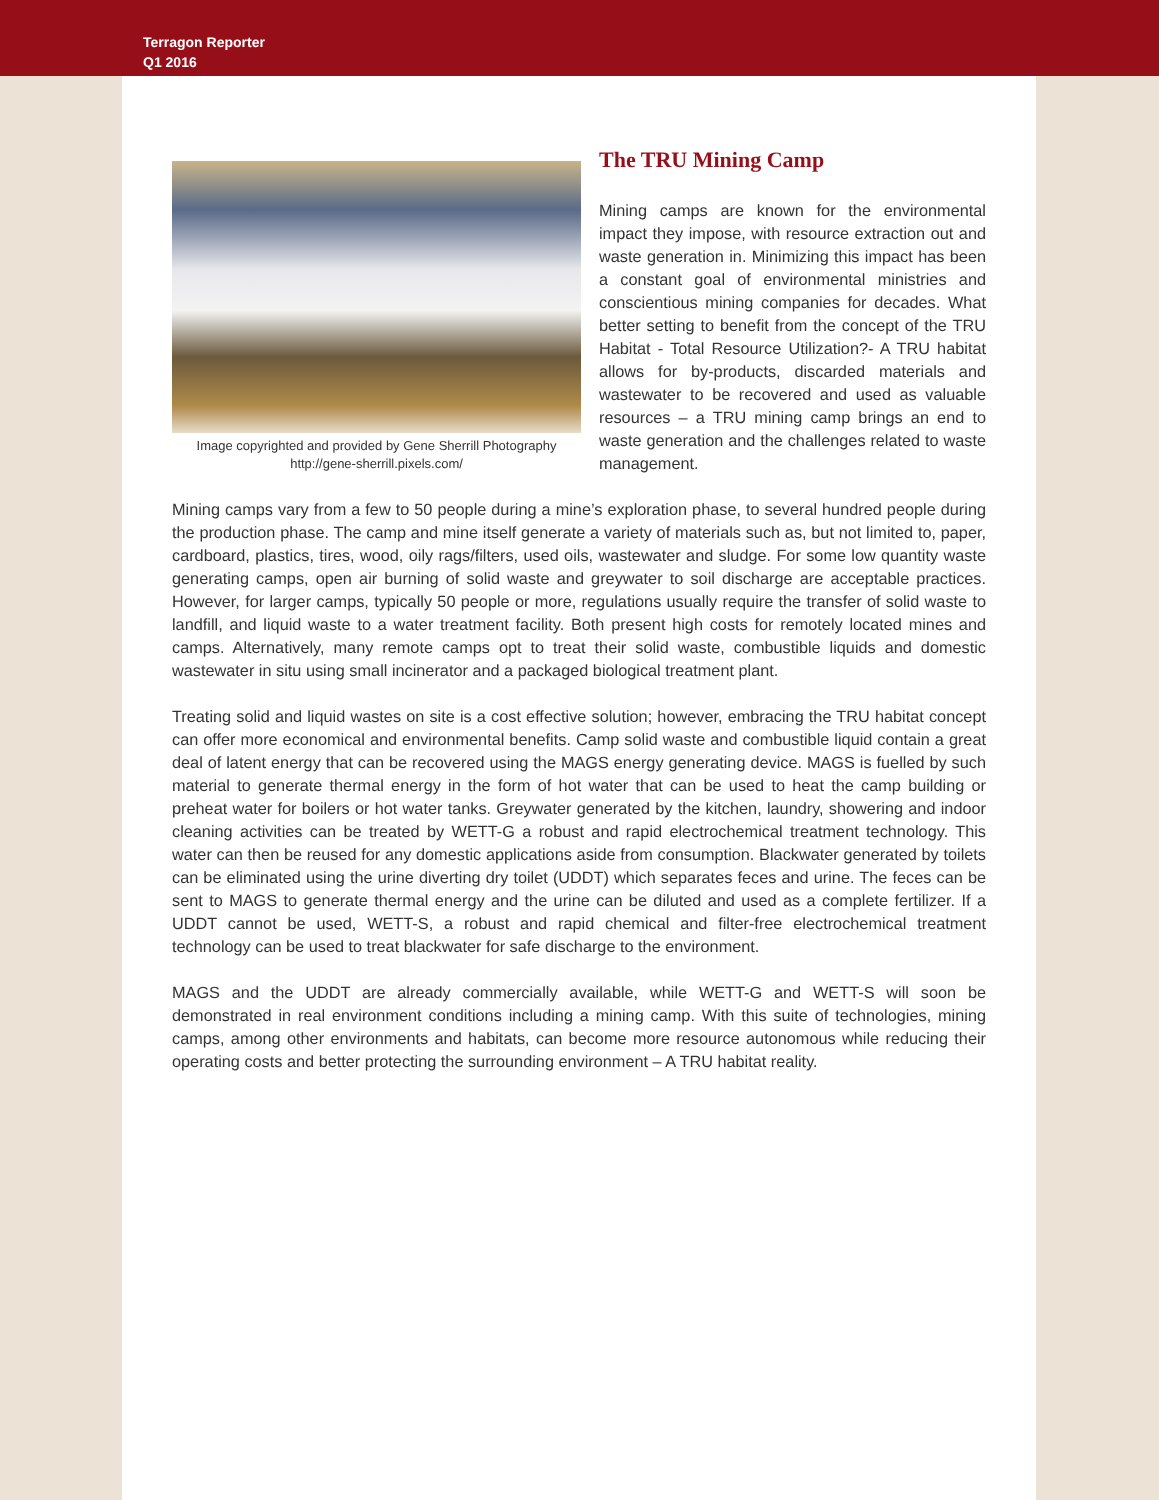Terragon Reporter
Q1 2016
Image copyrighted and provided by Gene Sherrill Photography
http://gene-sherrill.pixels.com/
The TRU Mining Camp
Mining camps are known for the environmental impact they impose, with resource extraction out and waste generation in. Minimizing this impact has been a constant goal of environmental ministries and conscientious mining companies for decades. What better setting to benefit from the concept of the TRU Habitat - Total Resource Utilization?- A TRU habitat allows for by-products, discarded materials and wastewater to be recovered and used as valuable resources – a TRU mining camp brings an end to waste generation and the challenges related to waste management.
Mining camps vary from a few to 50 people during a mine’s exploration phase, to several hundred people during the production phase. The camp and mine itself generate a variety of materials such as, but not limited to, paper, cardboard, plastics, tires, wood, oily rags/filters, used oils, wastewater and sludge. For some low quantity waste generating camps, open air burning of solid waste and greywater to soil discharge are acceptable practices. However, for larger camps, typically 50 people or more, regulations usually require the transfer of solid waste to landfill, and liquid waste to a water treatment facility. Both present high costs for remotely located mines and camps. Alternatively, many remote camps opt to treat their solid waste, combustible liquids and domestic wastewater in situ using small incinerator and a packaged biological treatment plant.
Treating solid and liquid wastes on site is a cost effective solution; however, embracing the TRU habitat concept can offer more economical and environmental benefits. Camp solid waste and combustible liquid contain a great deal of latent energy that can be recovered using the MAGS energy generating device. MAGS is fuelled by such material to generate thermal energy in the form of hot water that can be used to heat the camp building or preheat water for boilers or hot water tanks. Greywater generated by the kitchen, laundry, showering and indoor cleaning activities can be treated by WETT-G a robust and rapid electrochemical treatment technology. This water can then be reused for any domestic applications aside from consumption. Blackwater generated by toilets can be eliminated using the urine diverting dry toilet (UDDT) which separates feces and urine. The feces can be sent to MAGS to generate thermal energy and the urine can be diluted and used as a complete fertilizer. If a UDDT cannot be used, WETT-S, a robust and rapid chemical and filter-free electrochemical treatment technology can be used to treat blackwater for safe discharge to the environment.
MAGS and the UDDT are already commercially available, while WETT-G and WETT-S will soon be demonstrated in real environment conditions including a mining camp. With this suite of technologies, mining camps, among other environments and habitats, can become more resource autonomous while reducing their operating costs and better protecting the surrounding environment – A TRU habitat reality.